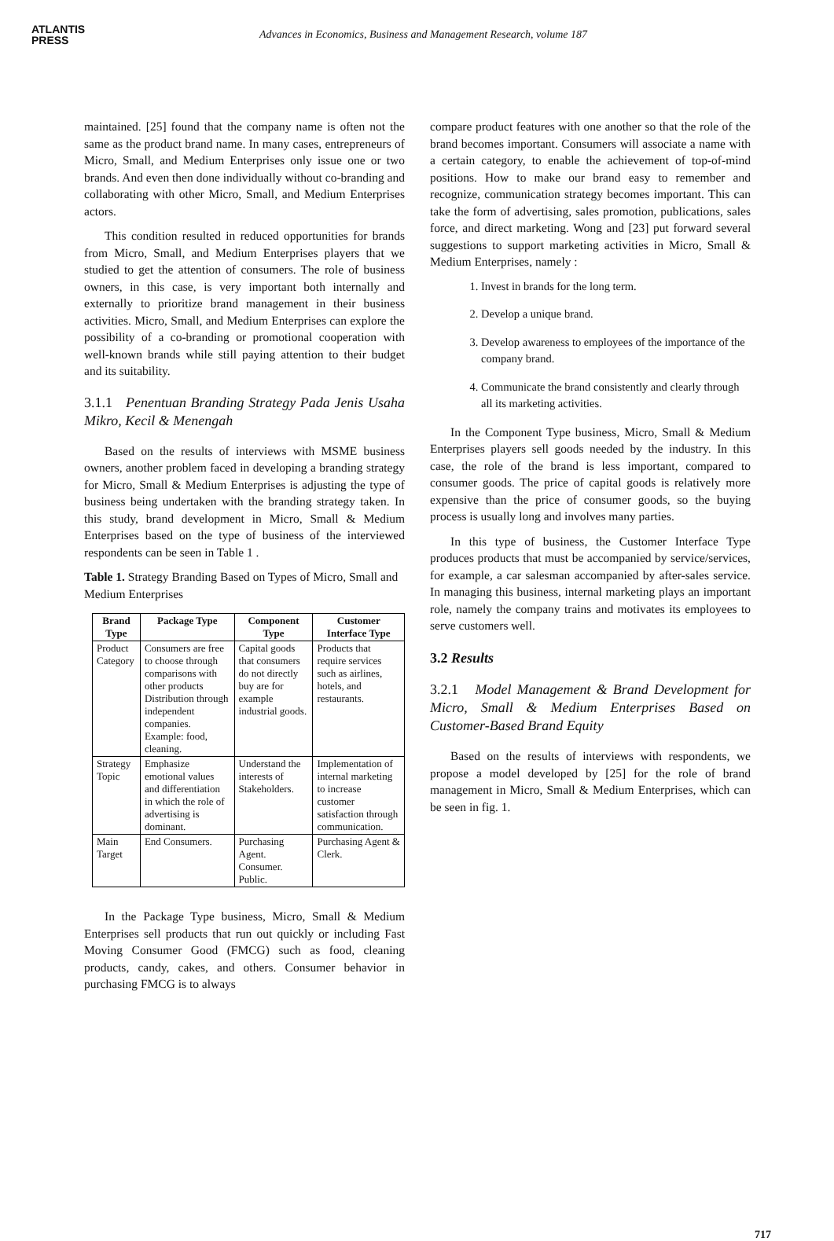ATLANTIS
PRESS
Advances in Economics, Business and Management Research, volume 187
maintained. [25] found that the company name is often not the same as the product brand name. In many cases, entrepreneurs of Micro, Small, and Medium Enterprises only issue one or two brands. And even then done individually without co-branding and collaborating with other Micro, Small, and Medium Enterprises actors.
This condition resulted in reduced opportunities for brands from Micro, Small, and Medium Enterprises players that we studied to get the attention of consumers. The role of business owners, in this case, is very important both internally and externally to prioritize brand management in their business activities. Micro, Small, and Medium Enterprises can explore the possibility of a co-branding or promotional cooperation with well-known brands while still paying attention to their budget and its suitability.
3.1.1 Penentuan Branding Strategy Pada Jenis Usaha Mikro, Kecil & Menengah
Based on the results of interviews with MSME business owners, another problem faced in developing a branding strategy for Micro, Small & Medium Enterprises is adjusting the type of business being undertaken with the branding strategy taken. In this study, brand development in Micro, Small & Medium Enterprises based on the type of business of the interviewed respondents can be seen in Table 1 .
Table 1. Strategy Branding Based on Types of Micro, Small and Medium Enterprises
| Brand Type | Package Type | Component Type | Customer Interface Type |
| --- | --- | --- | --- |
| Product Category | Consumers are free to choose through comparisons with other products Distribution through independent companies. Example: food, cleaning. | Capital goods that consumers do not directly buy are for example industrial goods. | Products that require services such as airlines, hotels, and restaurants. |
| Strategy Topic | Emphasize emotional values and differentiation in which the role of advertising is dominant. | Understand the interests of Stakeholders. | Implementation of internal marketing to increase customer satisfaction through communication. |
| Main Target | End Consumers. | Purchasing Agent. Consumer. Public. | Purchasing Agent & Clerk. |
In the Package Type business, Micro, Small & Medium Enterprises sell products that run out quickly or including Fast Moving Consumer Good (FMCG) such as food, cleaning products, candy, cakes, and others. Consumer behavior in purchasing FMCG is to always
compare product features with one another so that the role of the brand becomes important. Consumers will associate a name with a certain category, to enable the achievement of top-of-mind positions. How to make our brand easy to remember and recognize, communication strategy becomes important. This can take the form of advertising, sales promotion, publications, sales force, and direct marketing. Wong and [23] put forward several suggestions to support marketing activities in Micro, Small & Medium Enterprises, namely :
1. Invest in brands for the long term.
2. Develop a unique brand.
3. Develop awareness to employees of the importance of the company brand.
4. Communicate the brand consistently and clearly through all its marketing activities.
In the Component Type business, Micro, Small & Medium Enterprises players sell goods needed by the industry. In this case, the role of the brand is less important, compared to consumer goods. The price of capital goods is relatively more expensive than the price of consumer goods, so the buying process is usually long and involves many parties.
In this type of business, the Customer Interface Type produces products that must be accompanied by service/services, for example, a car salesman accompanied by after-sales service. In managing this business, internal marketing plays an important role, namely the company trains and motivates its employees to serve customers well.
3.2 Results
3.2.1 Model Management & Brand Development for Micro, Small & Medium Enterprises Based on Customer-Based Brand Equity
Based on the results of interviews with respondents, we propose a model developed by [25] for the role of brand management in Micro, Small & Medium Enterprises, which can be seen in fig. 1.
717